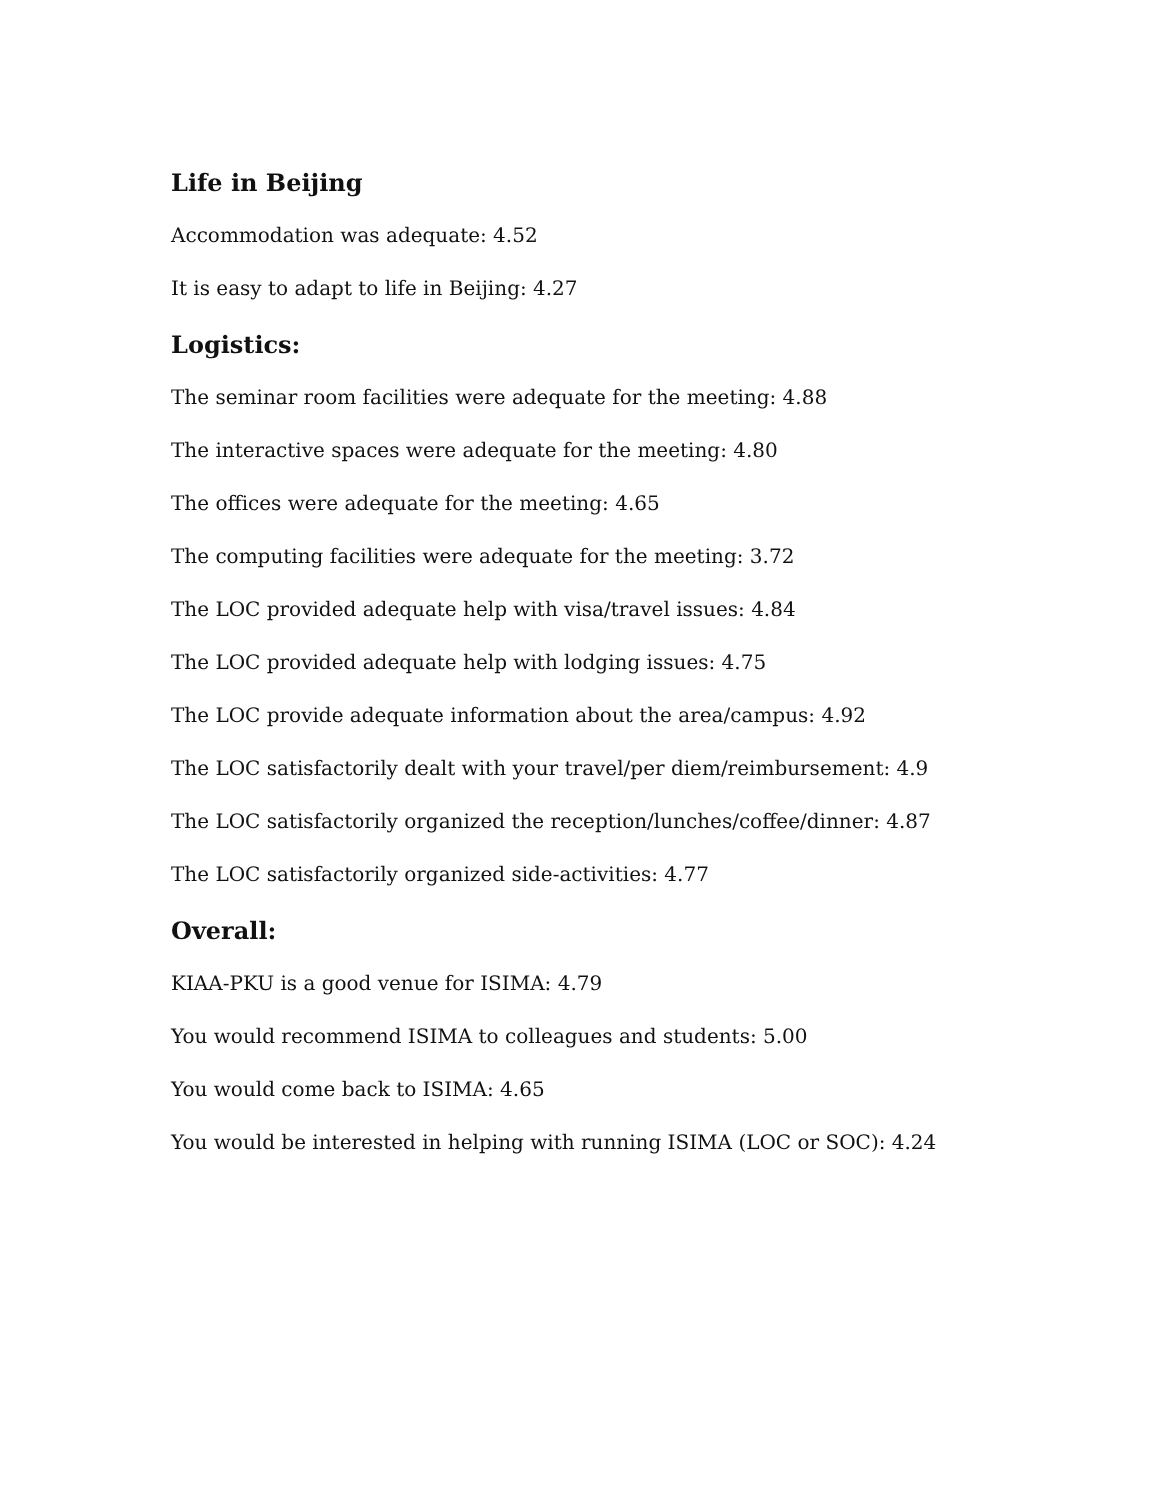Life in Beijing
Accommodation was adequate: 4.52
It is easy to adapt to life in Beijing: 4.27
Logistics:
The seminar room facilities were adequate for the meeting: 4.88
The interactive spaces were adequate for the meeting: 4.80
The offices were adequate for the meeting: 4.65
The computing facilities were adequate for the meeting: 3.72
The LOC provided adequate help with visa/travel issues: 4.84
The LOC provided adequate help with lodging issues: 4.75
The LOC provide adequate information about the area/campus: 4.92
The LOC satisfactorily dealt with your travel/per diem/reimbursement: 4.9
The LOC satisfactorily organized the reception/lunches/coffee/dinner: 4.87
The LOC satisfactorily organized side-activities: 4.77
Overall:
KIAA-PKU is a good venue for ISIMA: 4.79
You would recommend ISIMA to colleagues and students: 5.00
You would come back to ISIMA: 4.65
You would be interested in helping with running ISIMA (LOC or SOC): 4.24